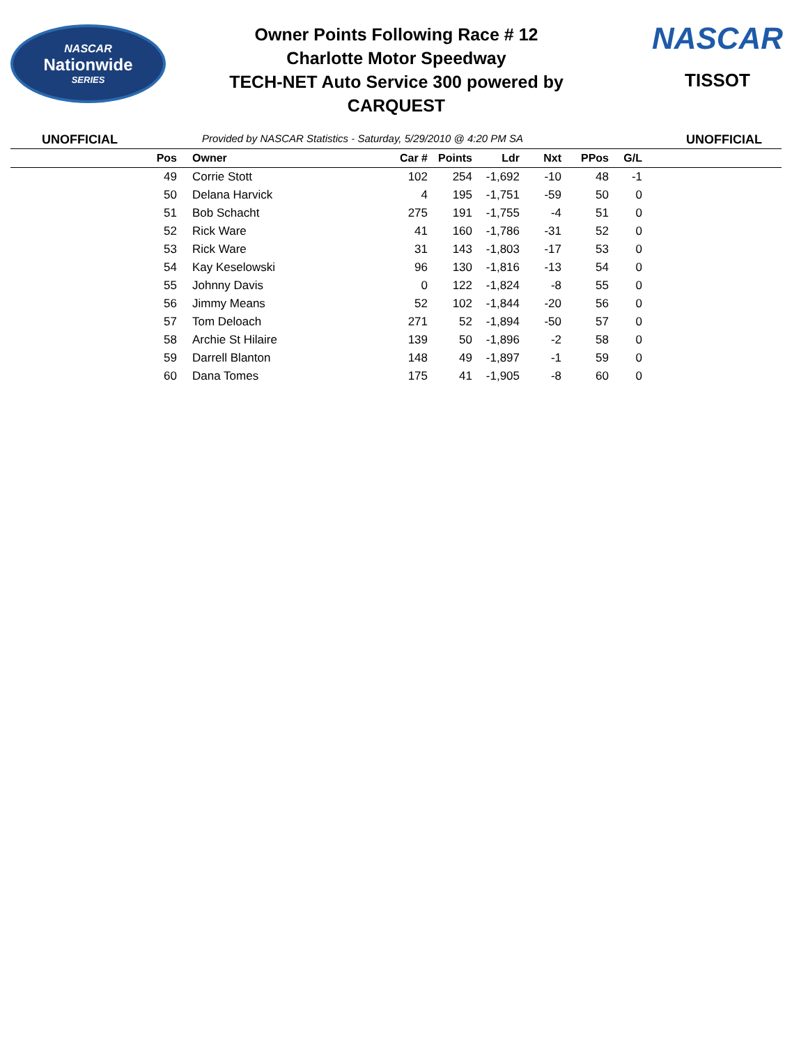NASCAR
Nationwide
SERIES
Owner Points Following Race # 12
Charlotte Motor Speedway
TECH-NET Auto Service 300 powered by
CARQUEST
NASCAR
TISSOT
UNOFFICIAL
Provided by NASCAR Statistics - Saturday, 5/29/2010 @ 4:20 PM SA
UNOFFICIAL
| Pos | Owner | Car # | Points | Ldr | Nxt | PPos | G/L | |
| --- | --- | --- | --- | --- | --- | --- | --- | --- |
| 49 | Corrie Stott | 102 | 254 | -1,692 | -10 | 48 | -1 | |
| 50 | Delana Harvick | 4 | 195 | -1,751 | -59 | 50 | 0 | |
| 51 | Bob Schacht | 275 | 191 | -1,755 | -4 | 51 | 0 | |
| 52 | Rick Ware | 41 | 160 | -1,786 | -31 | 52 | 0 | |
| 53 | Rick Ware | 31 | 143 | -1,803 | -17 | 53 | 0 | |
| 54 | Kay Keselowski | 96 | 130 | -1,816 | -13 | 54 | 0 | |
| 55 | Johnny Davis | 0 | 122 | -1,824 | -8 | 55 | 0 | |
| 56 | Jimmy Means | 52 | 102 | -1,844 | -20 | 56 | 0 | |
| 57 | Tom Deloach | 271 | 52 | -1,894 | -50 | 57 | 0 | |
| 58 | Archie St Hilaire | 139 | 50 | -1,896 | -2 | 58 | 0 | |
| 59 | Darrell Blanton | 148 | 49 | -1,897 | -1 | 59 | 0 | |
| 60 | Dana Tomes | 175 | 41 | -1,905 | -8 | 60 | 0 | |